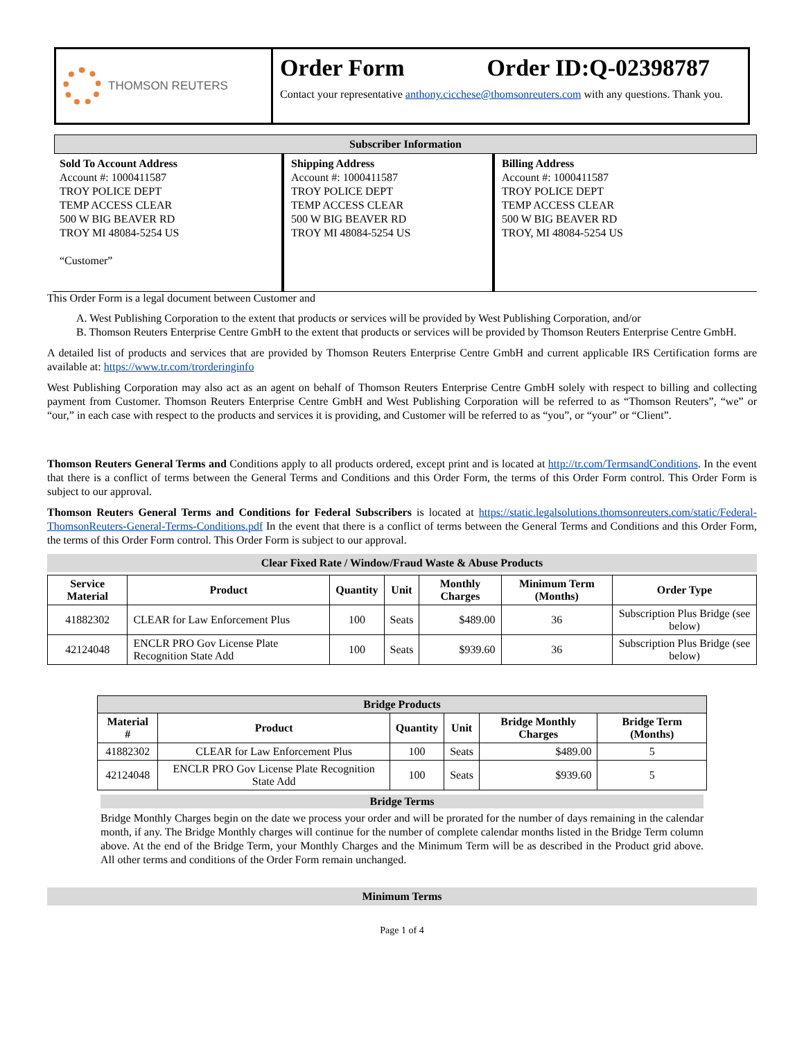THOMSON REUTERS
Order Form Order ID:Q-02398787
Contact your representative anthony.cicchese@thomsonreuters.com with any questions. Thank you.
Subscriber Information
Sold To Account Address
Account #: 1000411587
TROY POLICE DEPT
TEMP ACCESS CLEAR
500 W BIG BEAVER RD
TROY MI 48084-5254 US
“Customer”
Shipping Address
Account #: 1000411587
TROY POLICE DEPT
TEMP ACCESS CLEAR
500 W BIG BEAVER RD
TROY MI 48084-5254 US
Billing Address
Account #: 1000411587
TROY POLICE DEPT
TEMP ACCESS CLEAR
500 W BIG BEAVER RD
TROY, MI 48084-5254 US
This Order Form is a legal document between Customer and
A. West Publishing Corporation to the extent that products or services will be provided by West Publishing Corporation, and/or
B. Thomson Reuters Enterprise Centre GmbH to the extent that products or services will be provided by Thomson Reuters Enterprise Centre GmbH.
A detailed list of products and services that are provided by Thomson Reuters Enterprise Centre GmbH and current applicable IRS Certification forms are available at: https://www.tr.com/trorderinginfo
West Publishing Corporation may also act as an agent on behalf of Thomson Reuters Enterprise Centre GmbH solely with respect to billing and collecting payment from Customer. Thomson Reuters Enterprise Centre GmbH and West Publishing Corporation will be referred to as “Thomson Reuters”, “we” or “our,” in each case with respect to the products and services it is providing, and Customer will be referred to as “you”, or “your” or “Client”.
Thomson Reuters General Terms and Conditions apply to all products ordered, except print and is located at http://tr.com/TermsandConditions. In the event that there is a conflict of terms between the General Terms and Conditions and this Order Form, the terms of this Order Form control. This Order Form is subject to our approval.
Thomson Reuters General Terms and Conditions for Federal Subscribers is located at https://static.legalsolutions.thomsonreuters.com/static/Federal-ThomsonReuters-General-Terms-Conditions.pdf In the event that there is a conflict of terms between the General Terms and Conditions and this Order Form, the terms of this Order Form control. This Order Form is subject to our approval.
Clear Fixed Rate / Window/Fraud Waste & Abuse Products
| Service Material | Product | Quantity | Unit | Monthly Charges | Minimum Term (Months) | Order Type |
| --- | --- | --- | --- | --- | --- | --- |
| 41882302 | CLEAR for Law Enforcement Plus | 100 | Seats | $489.00 | 36 | Subscription Plus Bridge (see below) |
| 42124048 | ENCLR PRO Gov License Plate Recognition State Add | 100 | Seats | $939.60 | 36 | Subscription Plus Bridge (see below) |
| Bridge Products | | | | | |
| --- | --- | --- | --- | --- | --- |
| Material # | Product | Quantity | Unit | Bridge Monthly Charges | Bridge Term (Months) |
| 41882302 | CLEAR for Law Enforcement Plus | 100 | Seats | $489.00 | 5 |
| 42124048 | ENCLR PRO Gov License Plate Recognition State Add | 100 | Seats | $939.60 | 5 |
Bridge Terms
Bridge Monthly Charges begin on the date we process your order and will be prorated for the number of days remaining in the calendar month, if any. The Bridge Monthly charges will continue for the number of complete calendar months listed in the Bridge Term column above. At the end of the Bridge Term, your Monthly Charges and the Minimum Term will be as described in the Product grid above. All other terms and conditions of the Order Form remain unchanged.
Minimum Terms
Page 1 of 4